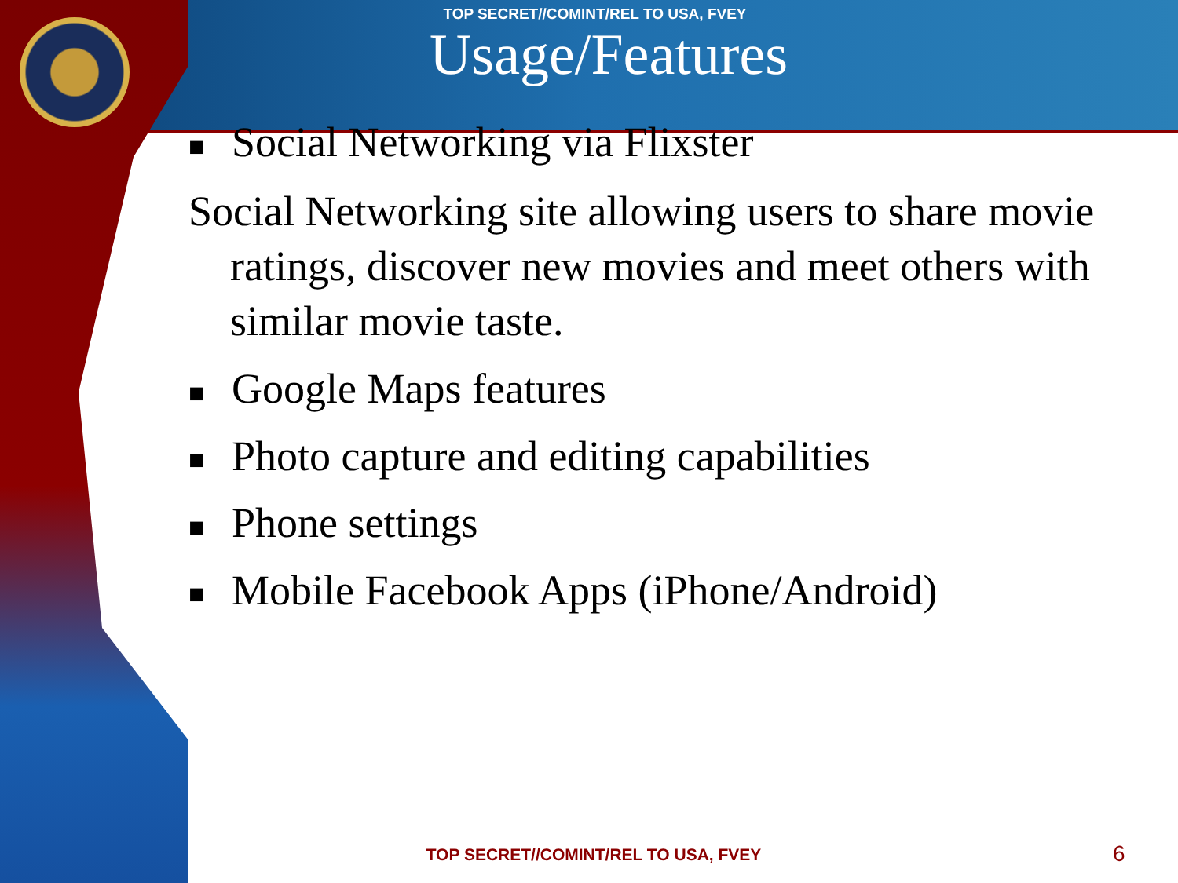TOP SECRET//COMINT/REL TO USA, FVEY
Usage/Features
■ Social Networking via Flixster
Social Networking site allowing users to share movie ratings, discover new movies and meet others with similar movie taste.
■ Google Maps features
■ Photo capture and editing capabilities
■ Phone settings
■ Mobile Facebook Apps (iPhone/Android)
TOP SECRET//COMINT/REL TO USA, FVEY 6